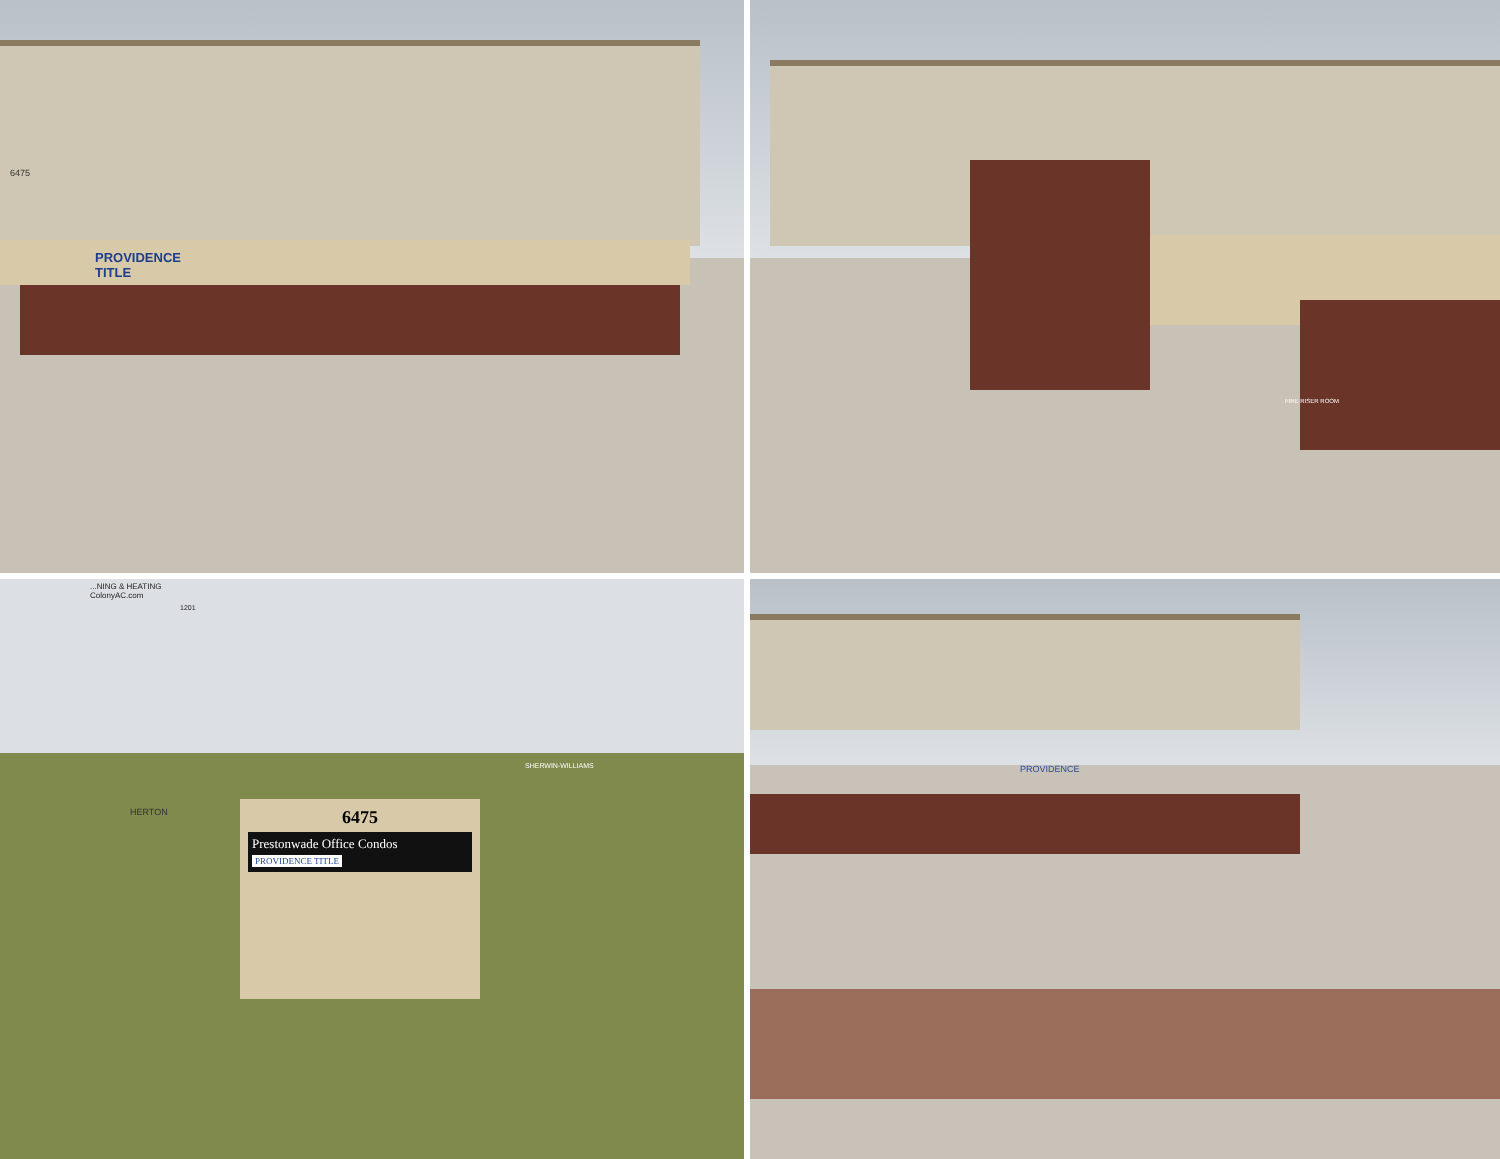6475
PROVIDENCE
TITLE
FIRE RISER ROOM
...NING & HEATING
ColonyAC.com
1201
HERTON
SHERWIN-WILLIAMS
6475
Prestonwade Office Condos
PROVIDENCE TITLE
PROVIDENCE